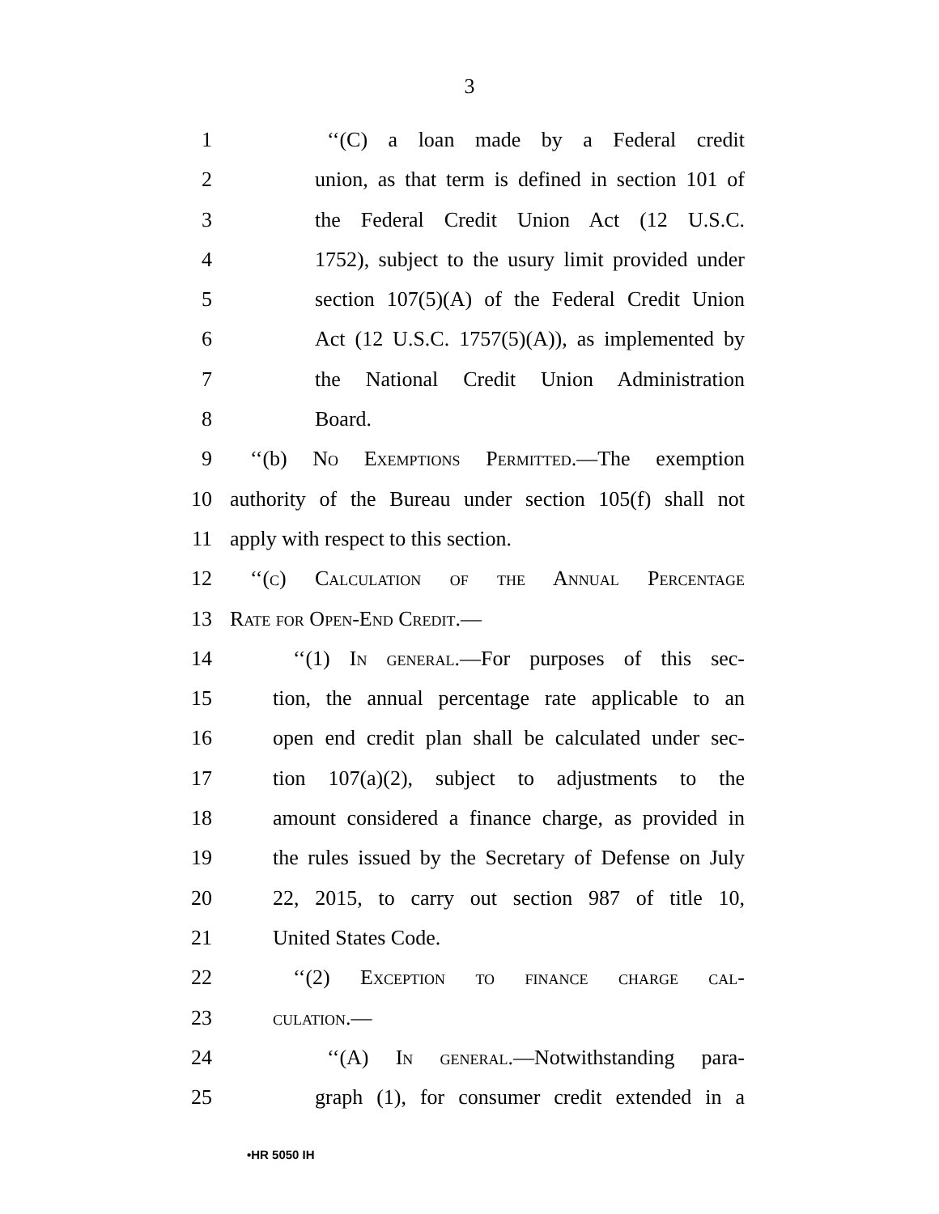3
1 ‘‘(C) a loan made by a Federal credit
2 union, as that term is defined in section 101 of
3 the Federal Credit Union Act (12 U.S.C.
4 1752), subject to the usury limit provided under
5 section 107(5)(A) of the Federal Credit Union
6 Act (12 U.S.C. 1757(5)(A)), as implemented by
7 the National Credit Union Administration
8 Board.
9 ‘‘(b) No Exemptions Permitted.—The exemption
10 authority of the Bureau under section 105(f) shall not
11 apply with respect to this section.
12 ‘‘(c) Calculation of the Annual Percentage
13 Rate for Open-End Credit.—
14 ‘‘(1) In general.—For purposes of this sec-
15 tion, the annual percentage rate applicable to an
16 open end credit plan shall be calculated under sec-
17 tion 107(a)(2), subject to adjustments to the
18 amount considered a finance charge, as provided in
19 the rules issued by the Secretary of Defense on July
20 22, 2015, to carry out section 987 of title 10,
21 United States Code.
22 ‘‘(2) Exception to finance charge cal-
23 culation.—
24 ‘‘(A) In general.—Notwithstanding para-
25 graph (1), for consumer credit extended in a
•HR 5050 IH